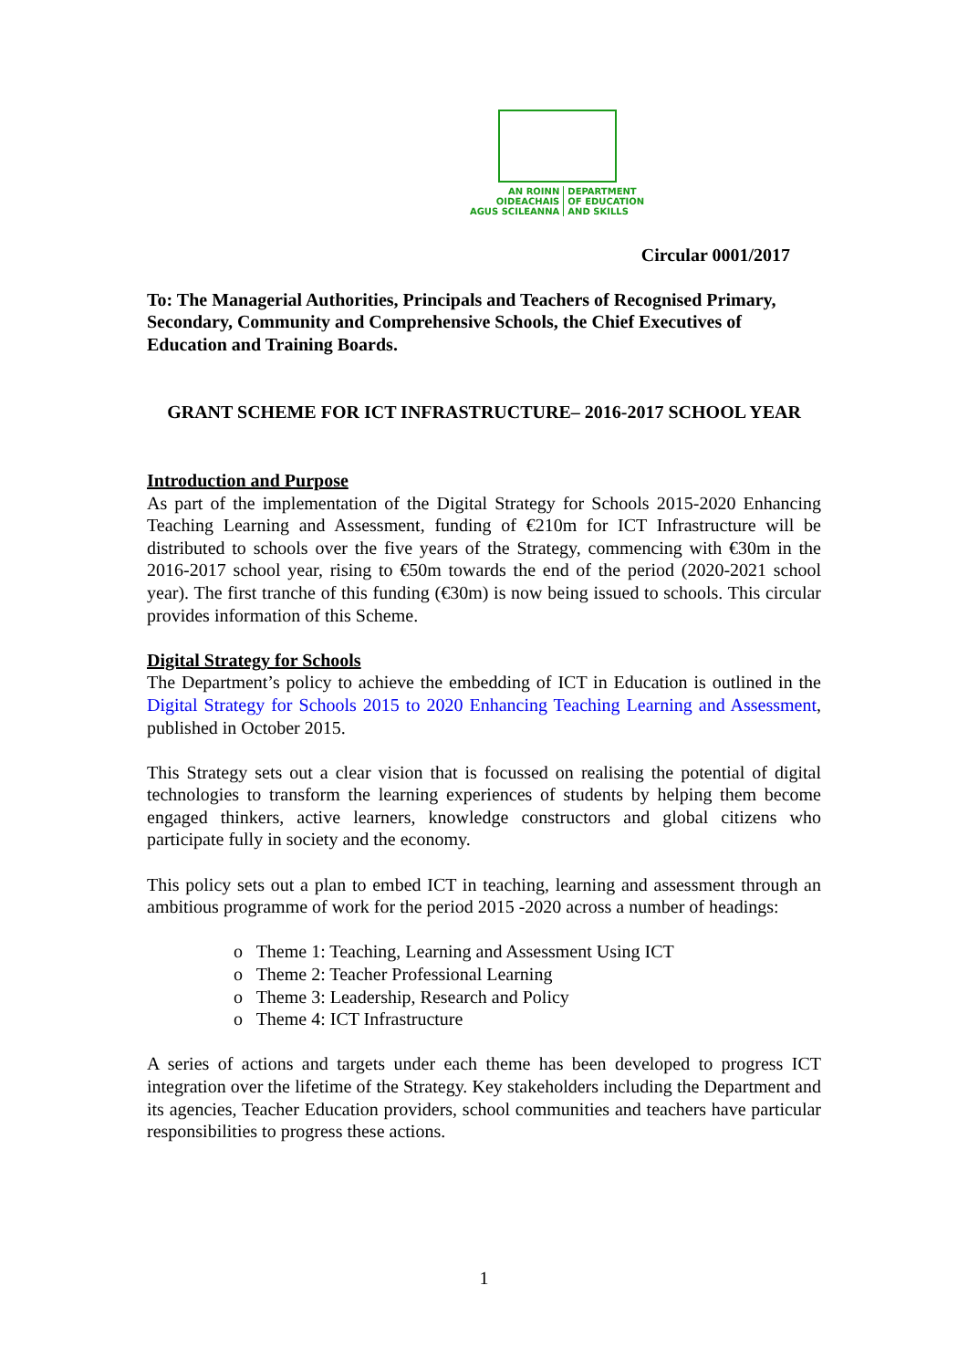| AN ROINN OIDEACHAIS AGUS SCILEANNA | DEPARTMENT OF EDUCATION AND SKILLS |
Circular 0001/2017
To: The Managerial Authorities, Principals and Teachers of Recognised Primary, Secondary, Community and Comprehensive Schools, the Chief Executives of Education and Training Boards.
GRANT SCHEME FOR ICT INFRASTRUCTURE– 2016-2017 SCHOOL YEAR
Introduction and Purpose
As part of the implementation of the Digital Strategy for Schools 2015-2020 Enhancing Teaching Learning and Assessment, funding of €210m for ICT Infrastructure will be distributed to schools over the five years of the Strategy, commencing with €30m in the 2016-2017 school year, rising to €50m towards the end of the period (2020-2021 school year). The first tranche of this funding (€30m) is now being issued to schools. This circular provides information of this Scheme.
Digital Strategy for Schools
The Department’s policy to achieve the embedding of ICT in Education is outlined in the Digital Strategy for Schools 2015 to 2020 Enhancing Teaching Learning and Assessment, published in October 2015.
This Strategy sets out a clear vision that is focussed on realising the potential of digital technologies to transform the learning experiences of students by helping them become engaged thinkers, active learners, knowledge constructors and global citizens who participate fully in society and the economy.
This policy sets out a plan to embed ICT in teaching, learning and assessment through an ambitious programme of work for the period 2015 -2020 across a number of headings:
o Theme 1: Teaching, Learning and Assessment Using ICT
o Theme 2: Teacher Professional Learning
o Theme 3: Leadership, Research and Policy
o Theme 4: ICT Infrastructure
A series of actions and targets under each theme has been developed to progress ICT integration over the lifetime of the Strategy. Key stakeholders including the Department and its agencies, Teacher Education providers, school communities and teachers have particular responsibilities to progress these actions.
1